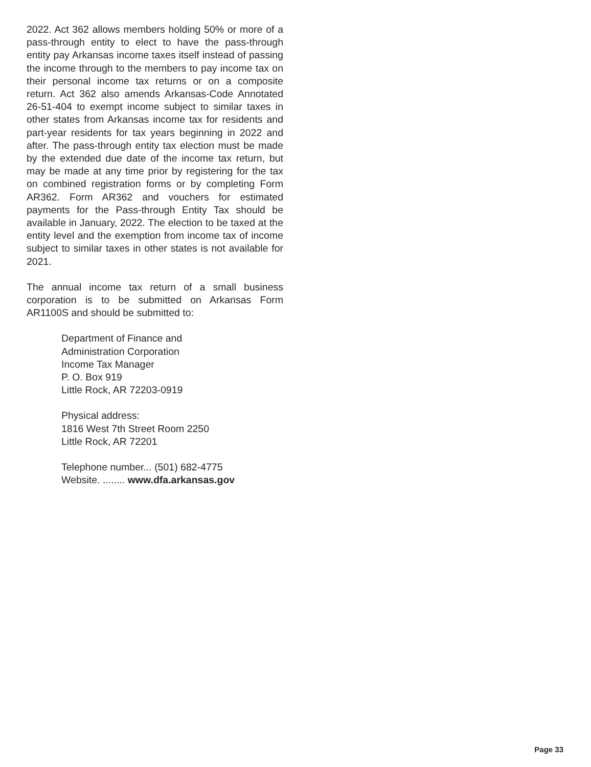2022. Act 362 allows members holding 50% or more of a pass-through entity to elect to have the pass-through entity pay Arkansas income taxes itself instead of passing the income through to the members to pay income tax on their personal income tax returns or on a composite return. Act 362 also amends Arkansas-Code Annotated 26-51-404 to exempt income subject to similar taxes in other states from Arkansas income tax for residents and part-year residents for tax years beginning in 2022 and after. The pass-through entity tax election must be made by the extended due date of the income tax return, but may be made at any time prior by registering for the tax on combined registration forms or by completing Form AR362. Form AR362 and vouchers for estimated payments for the Pass-through Entity Tax should be available in January, 2022. The election to be taxed at the entity level and the exemption from income tax of income subject to similar taxes in other states is not available for 2021.
The annual income tax return of a small business corporation is to be submitted on Arkansas Form AR1100S and should be submitted to:
Department of Finance and
Administration Corporation
Income Tax Manager
P. O. Box 919
Little Rock, AR 72203-0919
Physical address:
1816 West 7th Street Room 2250
Little Rock, AR 72201
Telephone number... (501) 682-4775
Website. ........ www.dfa.arkansas.gov
Page 33